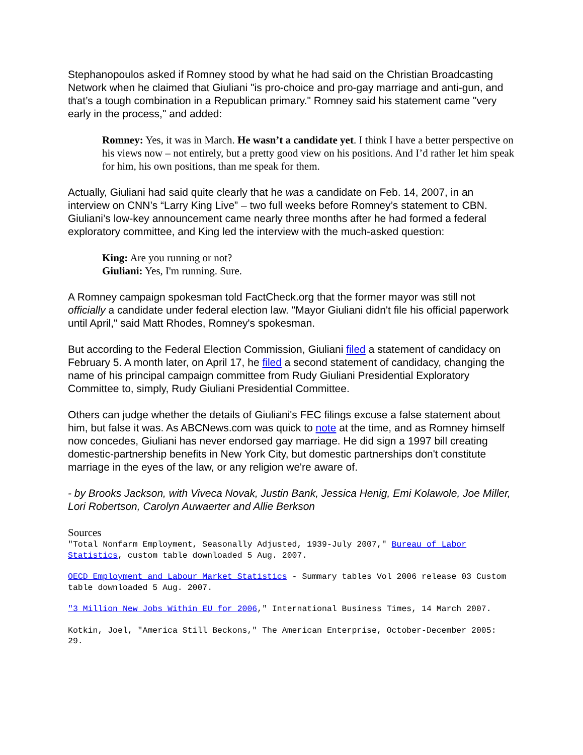Stephanopoulos asked if Romney stood by what he had said on the Christian Broadcasting Network when he claimed that Giuliani "is pro-choice and pro-gay marriage and anti-gun, and that’s a tough combination in a Republican primary." Romney said his statement came "very early in the process," and added:
Romney: Yes, it was in March. He wasn’t a candidate yet. I think I have a better perspective on his views now – not entirely, but a pretty good view on his positions. And I’d rather let him speak for him, his own positions, than me speak for them.
Actually, Giuliani had said quite clearly that he was a candidate on Feb. 14, 2007, in an interview on CNN’s “Larry King Live” – two full weeks before Romney’s statement to CBN. Giuliani’s low-key announcement came nearly three months after he had formed a federal exploratory committee, and King led the interview with the much-asked question:
King: Are you running or not?
Giuliani: Yes, I'm running. Sure.
A Romney campaign spokesman told FactCheck.org that the former mayor was still not officially a candidate under federal election law. "Mayor Giuliani didn't file his official paperwork until April," said Matt Rhodes, Romney's spokesman.
But according to the Federal Election Commission, Giuliani filed a statement of candidacy on February 5. A month later, on April 17, he filed a second statement of candidacy, changing the name of his principal campaign committee from Rudy Giuliani Presidential Exploratory Committee to, simply, Rudy Giuliani Presidential Committee.
Others can judge whether the details of Giuliani's FEC filings excuse a false statement about him, but false it was. As ABCNews.com was quick to note at the time, and as Romney himself now concedes, Giuliani has never endorsed gay marriage. He did sign a 1997 bill creating domestic-partnership benefits in New York City, but domestic partnerships don't constitute marriage in the eyes of the law, or any religion we're aware of.
- by Brooks Jackson, with Viveca Novak, Justin Bank, Jessica Henig, Emi Kolawole, Joe Miller, Lori Robertson, Carolyn Auwaerter and Allie Berkson
Sources
"Total Nonfarm Employment, Seasonally Adjusted, 1939-July 2007," Bureau of Labor Statistics, custom table downloaded 5 Aug. 2007.
OECD Employment and Labour Market Statistics - Summary tables Vol 2006 release 03 Custom table downloaded 5 Aug. 2007.
"3 Million New Jobs Within EU for 2006," International Business Times, 14 March 2007.
Kotkin, Joel, "America Still Beckons," The American Enterprise, October-December 2005: 29.